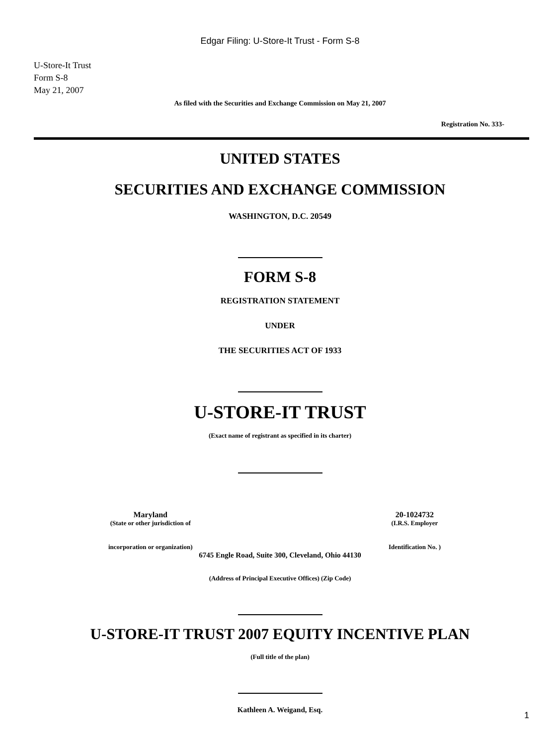Edgar Filing: U-Store-It Trust - Form S-8
U-Store-It Trust
Form S-8
May 21, 2007
As filed with the Securities and Exchange Commission on May 21, 2007
Registration No. 333-
UNITED STATES
SECURITIES AND EXCHANGE COMMISSION
WASHINGTON, D.C. 20549
FORM S-8
REGISTRATION STATEMENT
UNDER
THE SECURITIES ACT OF 1933
U-STORE-IT TRUST
(Exact name of registrant as specified in its charter)
Maryland
(State or other jurisdiction of
incorporation or organization)
20-1024732
(I.R.S. Employer
Identification No. )
6745 Engle Road, Suite 300, Cleveland, Ohio 44130
(Address of Principal Executive Offices) (Zip Code)
U-STORE-IT TRUST 2007 EQUITY INCENTIVE PLAN
(Full title of the plan)
Kathleen A. Weigand, Esq.
1